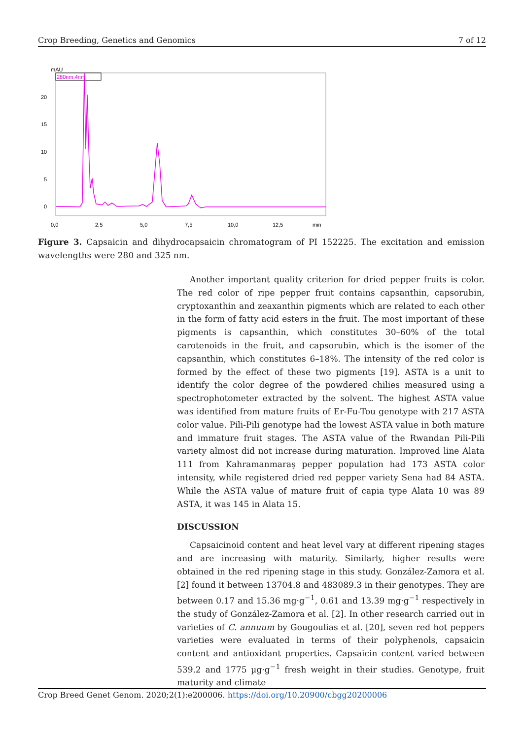Crop Breeding, Genetics and Genomics 7 of 12
mAU
280nm,4nm
20
15
10
5
0
0,0
2,5
5,0
7,5
10,0
12,5
min
Figure 3. Capsaicin and dihydrocapsaicin chromatogram of PI 152225. The excitation and emission wavelengths were 280 and 325 nm.
Another important quality criterion for dried pepper fruits is color. The red color of ripe pepper fruit contains capsanthin, capsorubin, cryptoxanthin and zeaxanthin pigments which are related to each other in the form of fatty acid esters in the fruit. The most important of these pigments is capsanthin, which constitutes 30–60% of the total carotenoids in the fruit, and capsorubin, which is the isomer of the capsanthin, which constitutes 6–18%. The intensity of the red color is formed by the effect of these two pigments [19]. ASTA is a unit to identify the color degree of the powdered chilies measured using a spectrophotometer extracted by the solvent. The highest ASTA value was identified from mature fruits of Er-Fu-Tou genotype with 217 ASTA color value. Pili-Pili genotype had the lowest ASTA value in both mature and immature fruit stages. The ASTA value of the Rwandan Pili-Pili variety almost did not increase during maturation. Improved line Alata 111 from Kahramanmaraş pepper population had 173 ASTA color intensity, while registered dried red pepper variety Sena had 84 ASTA. While the ASTA value of mature fruit of capia type Alata 10 was 89 ASTA, it was 145 in Alata 15.
DISCUSSION
Capsaicinoid content and heat level vary at different ripening stages and are increasing with maturity. Similarly, higher results were obtained in the red ripening stage in this study. González-Zamora et al. [2] found it between 13704.8 and 483089.3 in their genotypes. They are between 0.17 and 15.36 mg·g<sup>−1</sup>, 0.61 and 13.39 mg·g<sup>−1</sup> respectively in the study of González-Zamora et al. [2]. In other research carried out in varieties of C. annuum by Gougoulias et al. [20], seven red hot peppers varieties were evaluated in terms of their polyphenols, capsaicin content and antioxidant properties. Capsaicin content varied between 539.2 and 1775 µg·g<sup>−1</sup> fresh weight in their studies. Genotype, fruit maturity and climate
Crop Breed Genet Genom. 2020;2(1):e200006. https://doi.org/10.20900/cbgg20200006